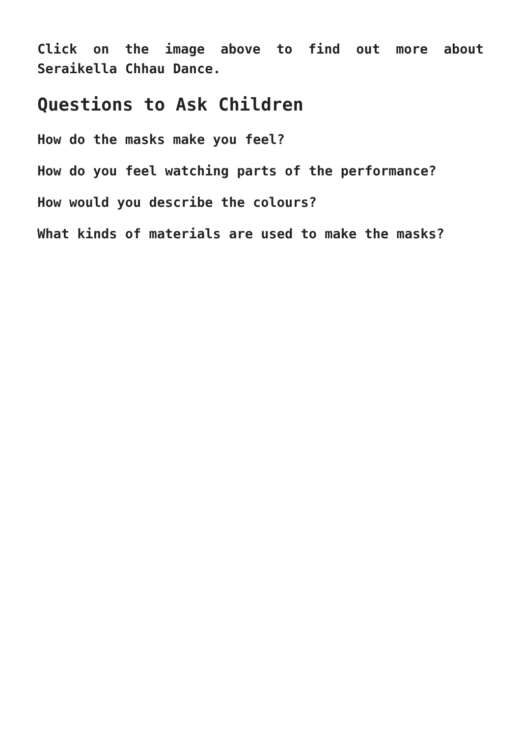Click on the image above to find out more about Seraikella Chhau Dance.
Questions to Ask Children
How do the masks make you feel?
How do you feel watching parts of the performance?
How would you describe the colours?
What kinds of materials are used to make the masks?